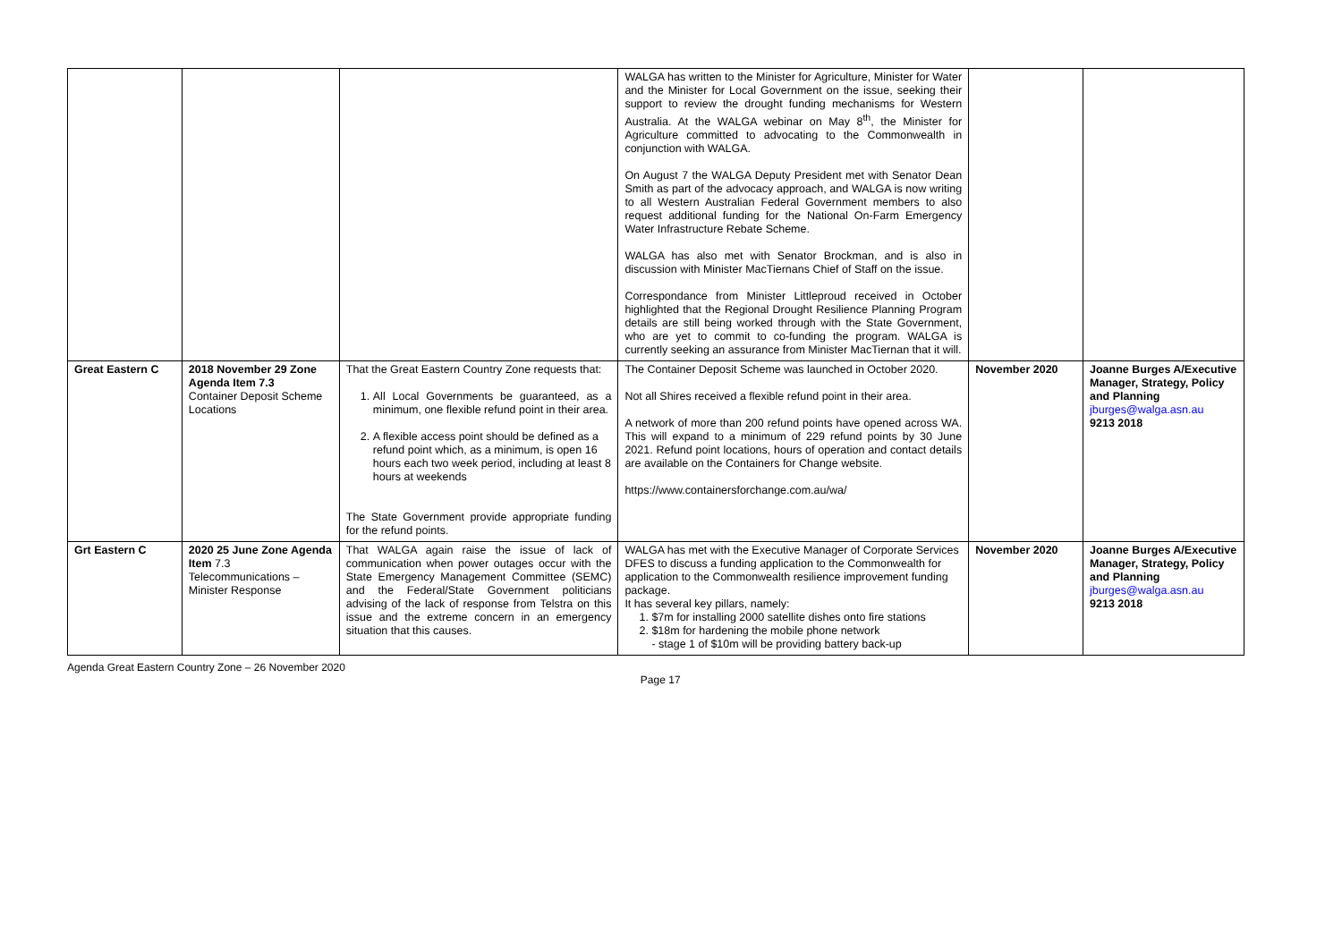| | | | WALGA has written to the Minister for Agriculture, Minister for Water and the Minister for Local Government on the issue, seeking their support to review the drought funding mechanisms for Western Australia. At the WALGA webinar on May 8<sup>th</sup>, the Minister for Agriculture committed to advocating to the Commonwealth in conjunction with WALGA. On August 7 the WALGA Deputy President met with Senator Dean Smith as part of the advocacy approach, and WALGA is now writing to all Western Australian Federal Government members to also request additional funding for the National On-Farm Emergency Water Infrastructure Rebate Scheme. WALGA has also met with Senator Brockman, and is also in discussion with Minister MacTiernans Chief of Staff on the issue. Correspondance from Minister Littleproud received in October highlighted that the Regional Drought Resilience Planning Program details are still being worked through with the State Government, who are yet to commit to co-funding the program. WALGA is currently seeking an assurance from Minister MacTiernan that it will. | | |
| Great Eastern C | 2018 November 29 Zone Agenda Item 7.3 Container Deposit Scheme Locations | That the Great Eastern Country Zone requests that: 1. All Local Governments be guaranteed, as a minimum, one flexible refund point in their area. 2. A flexible access point should be defined as a refund point which, as a minimum, is open 16 hours each two week period, including at least 8 hours at weekends The State Government provide appropriate funding for the refund points. | The Container Deposit Scheme was launched in October 2020. Not all Shires received a flexible refund point in their area. A network of more than 200 refund points have opened across WA. This will expand to a minimum of 229 refund points by 30 June 2021. Refund point locations, hours of operation and contact details are available on the Containers for Change website. https://www.containersforchange.com.au/wa/ | November 2020 | Joanne Burges A/Executive Manager, Strategy, Policy and Planning jburges@walga.asn.au 9213 2018 |
| Grt Eastern C | 2020 25 June Zone Agenda Item 7.3 Telecommunications – Minister Response | That WALGA again raise the issue of lack of communication when power outages occur with the State Emergency Management Committee (SEMC) and the Federal/State Government politicians advising of the lack of response from Telstra on this issue and the extreme concern in an emergency situation that this causes. | WALGA has met with the Executive Manager of Corporate Services DFES to discuss a funding application to the Commonwealth for application to the Commonwealth resilience improvement funding package. It has several key pillars, namely: 1. $7m for installing 2000 satellite dishes onto fire stations 2. $18m for hardening the mobile phone network - stage 1 of $10m will be providing battery back-up | November 2020 | Joanne Burges A/Executive Manager, Strategy, Policy and Planning jburges@walga.asn.au 9213 2018 |
Agenda Great Eastern Country Zone – 26 November 2020 Page 17